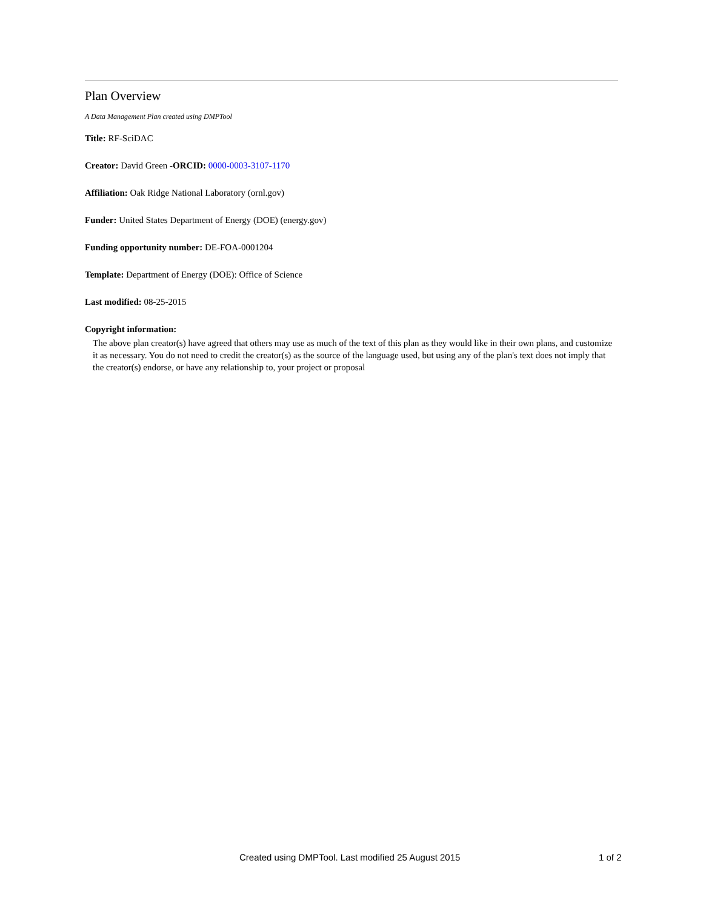Plan Overview
A Data Management Plan created using DMPTool
Title: RF-SciDAC
Creator: David Green -ORCID: 0000-0003-3107-1170
Affiliation: Oak Ridge National Laboratory (ornl.gov)
Funder: United States Department of Energy (DOE) (energy.gov)
Funding opportunity number: DE-FOA-0001204
Template: Department of Energy (DOE): Office of Science
Last modified: 08-25-2015
Copyright information:
The above plan creator(s) have agreed that others may use as much of the text of this plan as they would like in their own plans, and customize it as necessary. You do not need to credit the creator(s) as the source of the language used, but using any of the plan's text does not imply that the creator(s) endorse, or have any relationship to, your project or proposal
Created using DMPTool. Last modified 25 August 2015 1 of 2